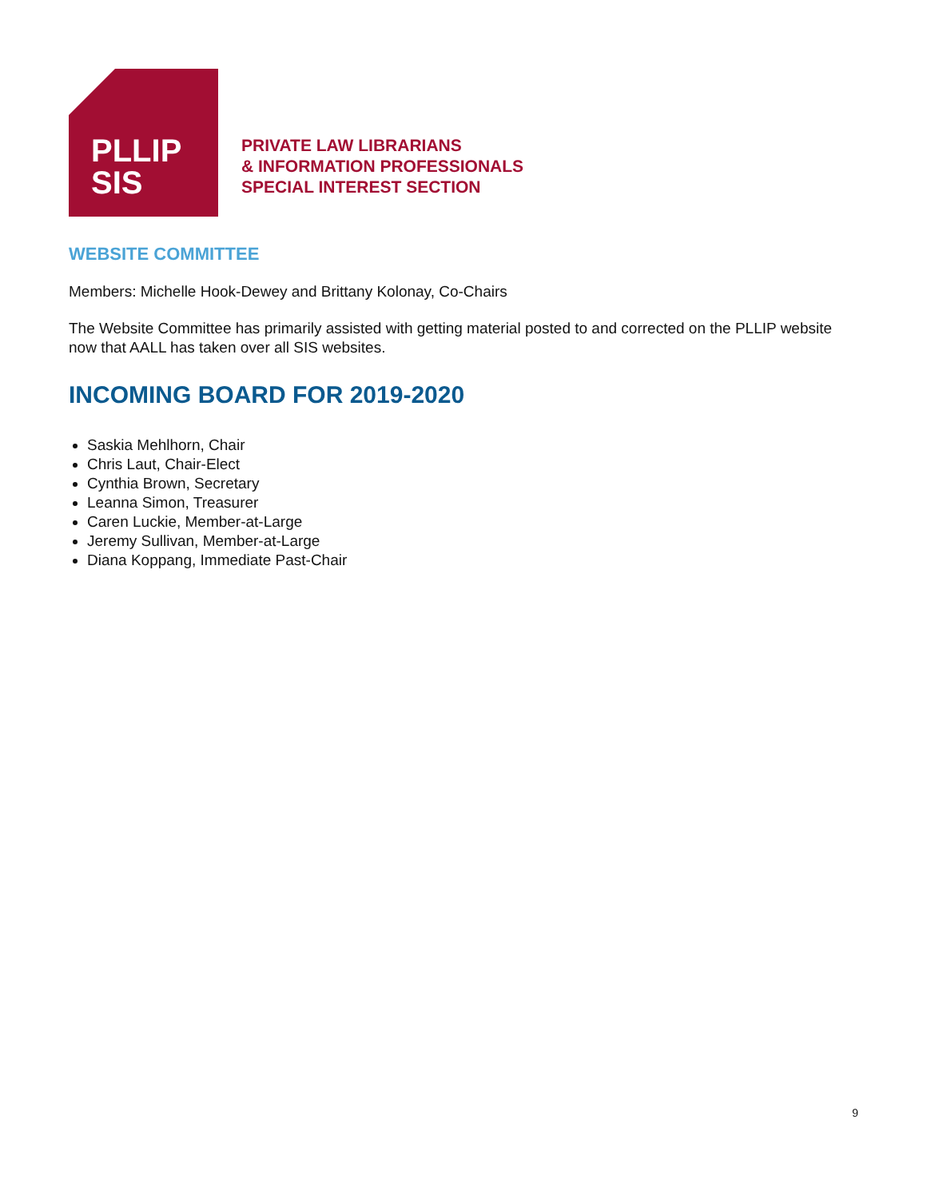PLLIP
SIS
PRIVATE LAW LIBRARIANS
& INFORMATION PROFESSIONALS
SPECIAL INTEREST SECTION
WEBSITE COMMITTEE
Members: Michelle Hook-Dewey and Brittany Kolonay, Co-Chairs
The Website Committee has primarily assisted with getting material posted to and corrected on the PLLIP website now that AALL has taken over all SIS websites.
INCOMING BOARD FOR 2019-2020
Saskia Mehlhorn, Chair
Chris Laut, Chair-Elect
Cynthia Brown, Secretary
Leanna Simon, Treasurer
Caren Luckie, Member-at-Large
Jeremy Sullivan, Member-at-Large
Diana Koppang, Immediate Past-Chair
9